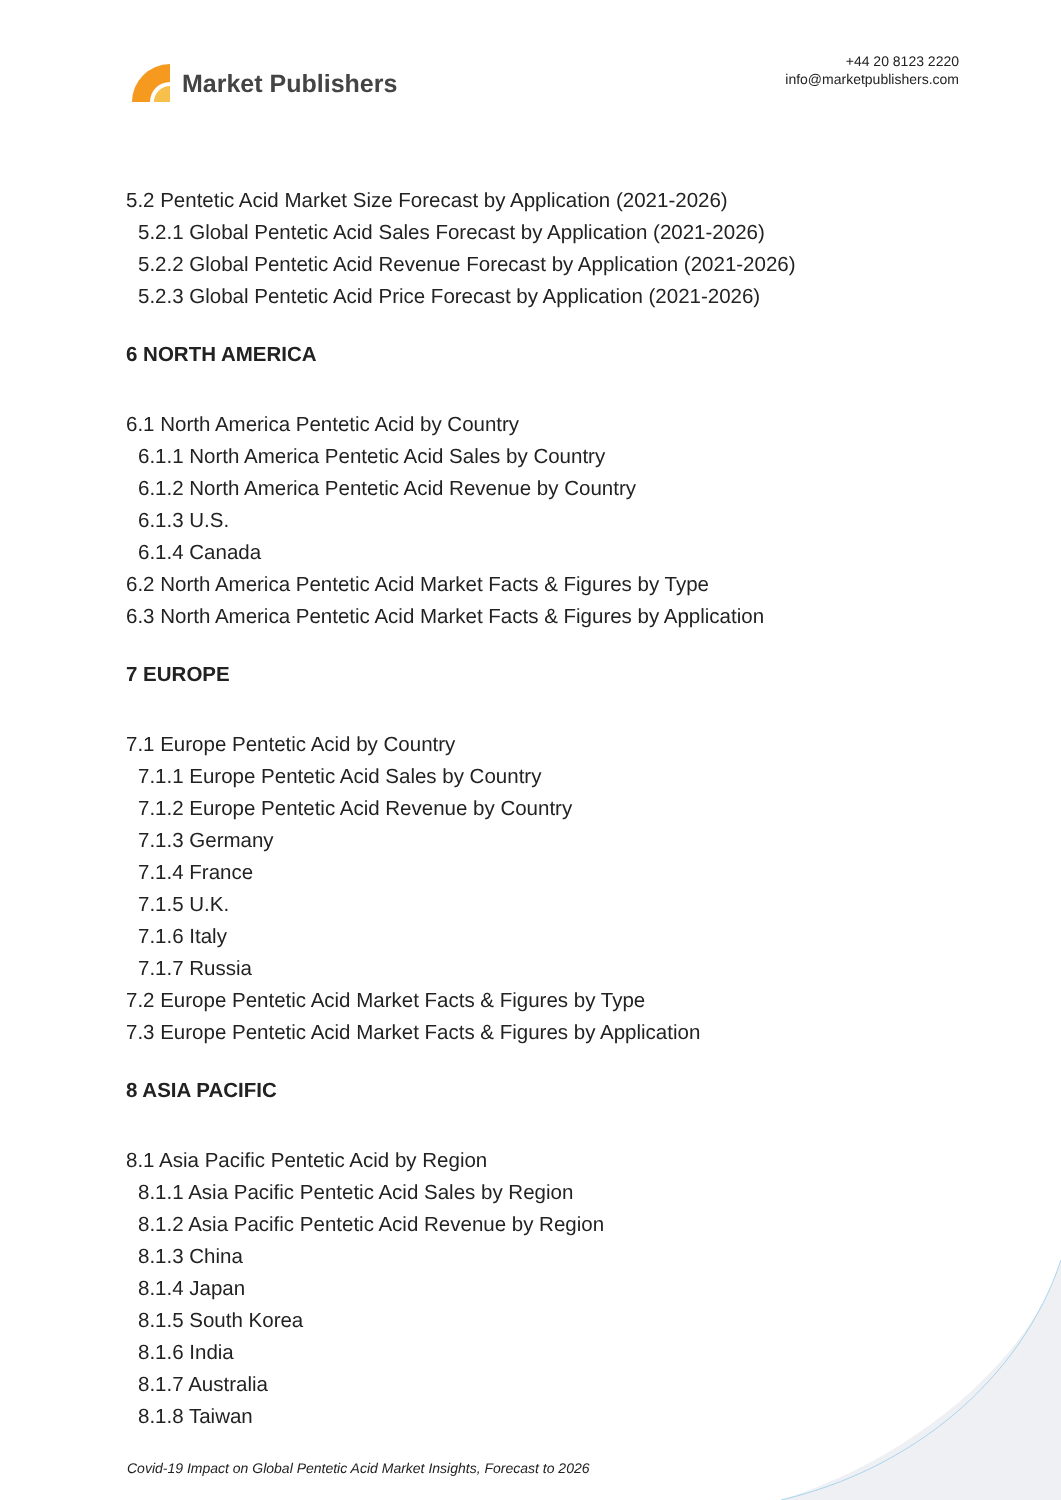Market Publishers
+44 20 8123 2220
info@marketpublishers.com
5.2 Pentetic Acid Market Size Forecast by Application (2021-2026)
5.2.1 Global Pentetic Acid Sales Forecast by Application (2021-2026)
5.2.2 Global Pentetic Acid Revenue Forecast by Application (2021-2026)
5.2.3 Global Pentetic Acid Price Forecast by Application (2021-2026)
6 NORTH AMERICA
6.1 North America Pentetic Acid by Country
6.1.1 North America Pentetic Acid Sales by Country
6.1.2 North America Pentetic Acid Revenue by Country
6.1.3 U.S.
6.1.4 Canada
6.2 North America Pentetic Acid Market Facts & Figures by Type
6.3 North America Pentetic Acid Market Facts & Figures by Application
7 EUROPE
7.1 Europe Pentetic Acid by Country
7.1.1 Europe Pentetic Acid Sales by Country
7.1.2 Europe Pentetic Acid Revenue by Country
7.1.3 Germany
7.1.4 France
7.1.5 U.K.
7.1.6 Italy
7.1.7 Russia
7.2 Europe Pentetic Acid Market Facts & Figures by Type
7.3 Europe Pentetic Acid Market Facts & Figures by Application
8 ASIA PACIFIC
8.1 Asia Pacific Pentetic Acid by Region
8.1.1 Asia Pacific Pentetic Acid Sales by Region
8.1.2 Asia Pacific Pentetic Acid Revenue by Region
8.1.3 China
8.1.4 Japan
8.1.5 South Korea
8.1.6 India
8.1.7 Australia
8.1.8 Taiwan
Covid-19 Impact on Global Pentetic Acid Market Insights, Forecast to 2026